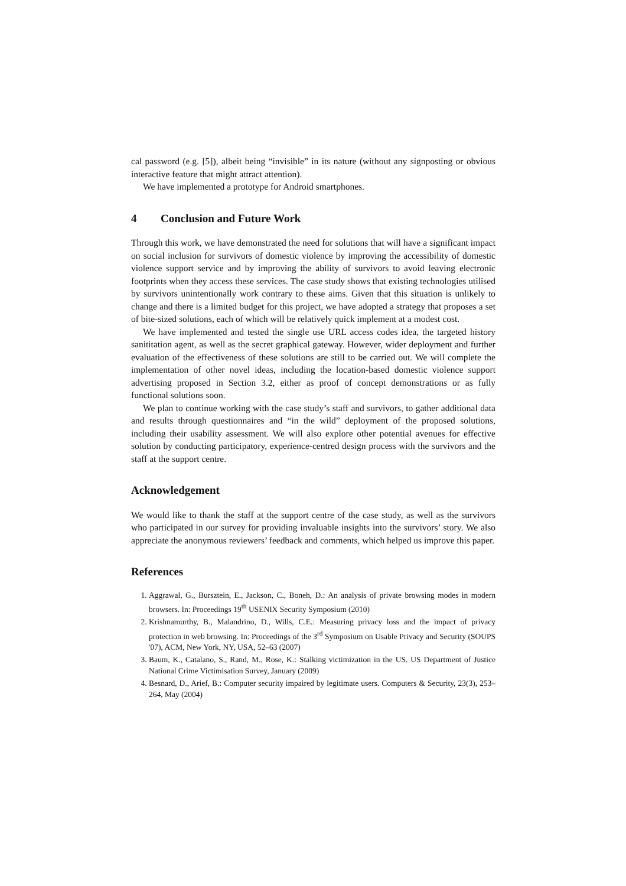cal password (e.g. [5]), albeit being “invisible” in its nature (without any signposting or obvious interactive feature that might attract attention).
We have implemented a prototype for Android smartphones.
4 Conclusion and Future Work
Through this work, we have demonstrated the need for solutions that will have a significant impact on social inclusion for survivors of domestic violence by improving the accessibility of domestic violence support service and by improving the ability of survivors to avoid leaving electronic footprints when they access these services. The case study shows that existing technologies utilised by survivors unintentionally work contrary to these aims. Given that this situation is unlikely to change and there is a limited budget for this project, we have adopted a strategy that proposes a set of bite-sized solutions, each of which will be relatively quick implement at a modest cost.
We have implemented and tested the single use URL access codes idea, the targeted history sanititation agent, as well as the secret graphical gateway. However, wider deployment and further evaluation of the effectiveness of these solutions are still to be carried out. We will complete the implementation of other novel ideas, including the location-based domestic violence support advertising proposed in Section 3.2, either as proof of concept demonstrations or as fully functional solutions soon.
We plan to continue working with the case study’s staff and survivors, to gather additional data and results through questionnaires and “in the wild” deployment of the proposed solutions, including their usability assessment. We will also explore other potential avenues for effective solution by conducting participatory, experience-centred design process with the survivors and the staff at the support centre.
Acknowledgement
We would like to thank the staff at the support centre of the case study, as well as the survivors who participated in our survey for providing invaluable insights into the survivors’ story. We also appreciate the anonymous reviewers’ feedback and comments, which helped us improve this paper.
References
1. Aggrawal, G., Bursztein, E., Jackson, C., Boneh, D.: An analysis of private browsing modes in modern browsers. In: Proceedings 19<sup>th</sup> USENIX Security Symposium (2010)
2. Krishnamurthy, B., Malandrino, D., Wills, C.E.: Measuring privacy loss and the impact of privacy protection in web browsing. In: Proceedings of the 3<sup>rd</sup> Symposium on Usable Privacy and Security (SOUPS '07), ACM, New York, NY, USA, 52–63 (2007)
3. Baum, K., Catalano, S., Rand, M., Rose, K.: Stalking victimization in the US. US Department of Justice National Crime Victimisation Survey, January (2009)
4. Besnard, D., Arief, B.: Computer security impaired by legitimate users. Computers & Security, 23(3), 253–264, May (2004)